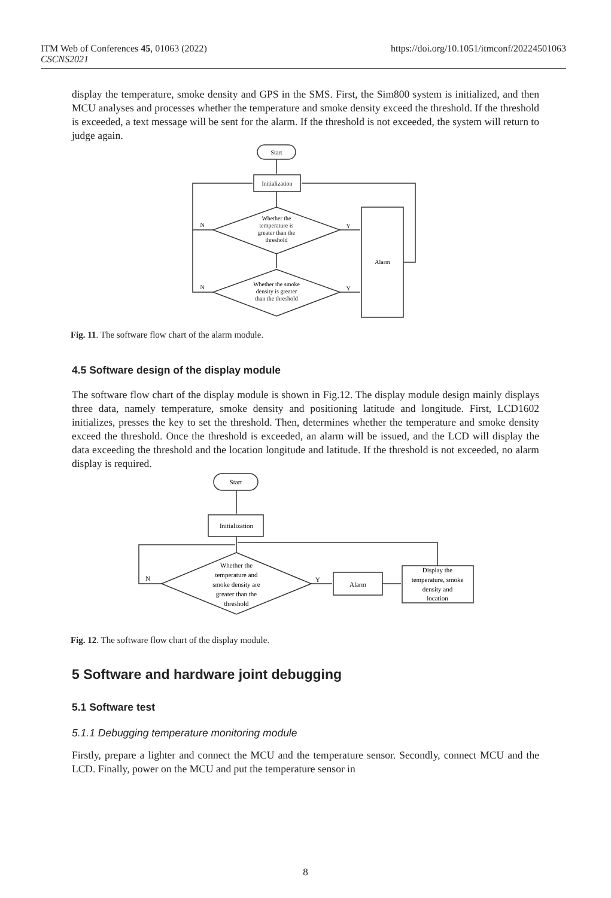https://doi.org/10.1051/itmconf/20224501063 ITM Web of Conferences 45, 01063 (2022)
CSCNS2021
display the temperature, smoke density and GPS in the SMS. First, the Sim800 system is initialized, and then MCU analyses and processes whether the temperature and smoke density exceed the threshold. If the threshold is exceeded, a text message will be sent for the alarm. If the threshold is not exceeded, the system will return to judge again.
Start
Initialization
Whether the
temperature is
greater than the
threshold
Whether the smoke
density is greater
than the threshold
Alarm
N
N
Y
Y
Fig. 11. The software flow chart of the alarm module.
4.5 Software design of the display module
The software flow chart of the display module is shown in Fig.12. The display module design mainly displays three data, namely temperature, smoke density and positioning latitude and longitude. First, LCD1602 initializes, presses the key to set the threshold. Then, determines whether the temperature and smoke density exceed the threshold. Once the threshold is exceeded, an alarm will be issued, and the LCD will display the data exceeding the threshold and the location longitude and latitude. If the threshold is not exceeded, no alarm display is required.
Start
Initialization
Whether the
temperature and
smoke density are
greater than the
threshold
Alarm
Display the
temperature, smoke
density and
location
N
Y
Fig. 12. The software flow chart of the display module.
5 Software and hardware joint debugging
5.1 Software test
5.1.1 Debugging temperature monitoring module
Firstly, prepare a lighter and connect the MCU and the temperature sensor. Secondly, connect MCU and the LCD. Finally, power on the MCU and put the temperature sensor in
8